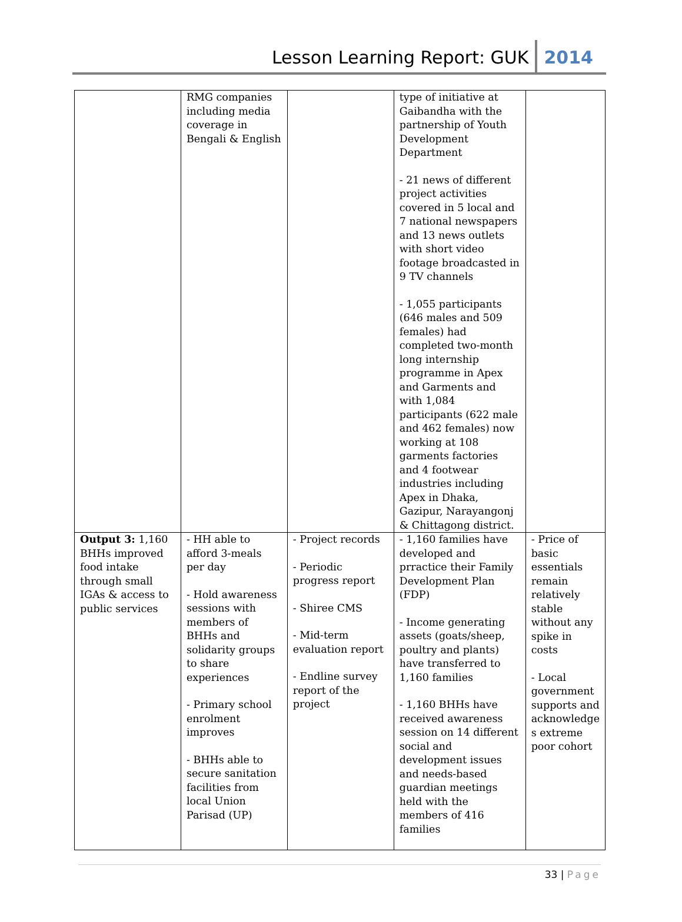Lesson Learning Report: GUK 2014
| | RMG companies including media coverage in Bengali & English | | type of initiative at Gaibandha with the partnership of Youth Development Department - 21 news of different project activities covered in 5 local and 7 national newspapers and 13 news outlets with short video footage broadcasted in 9 TV channels - 1,055 participants (646 males and 509 females) had completed two-month long internship programme in Apex and Garments and with 1,084 participants (622 male and 462 females) now working at 108 garments factories and 4 footwear industries including Apex in Dhaka, Gazipur, Narayangonj & Chittagong district. | |
| Output 3: 1,160 BHHs improved food intake through small IGAs & access to public services | - HH able to afford 3-meals per day - Hold awareness sessions with members of BHHs and solidarity groups to share experiences - Primary school enrolment improves - BHHs able to secure sanitation facilities from local Union Parisad (UP) | - Project records - Periodic progress report - Shiree CMS - Mid-term evaluation report - Endline survey report of the project | - 1,160 families have developed and prractice their Family Development Plan (FDP) - Income generating assets (goats/sheep, poultry and plants) have transferred to 1,160 families - 1,160 BHHs have received awareness session on 14 different social and development issues and needs-based guardian meetings held with the members of 416 families | - Price of basic essentials remain relatively stable without any spike in costs - Local government supports and acknowledge s extreme poor cohort |
33 | Page